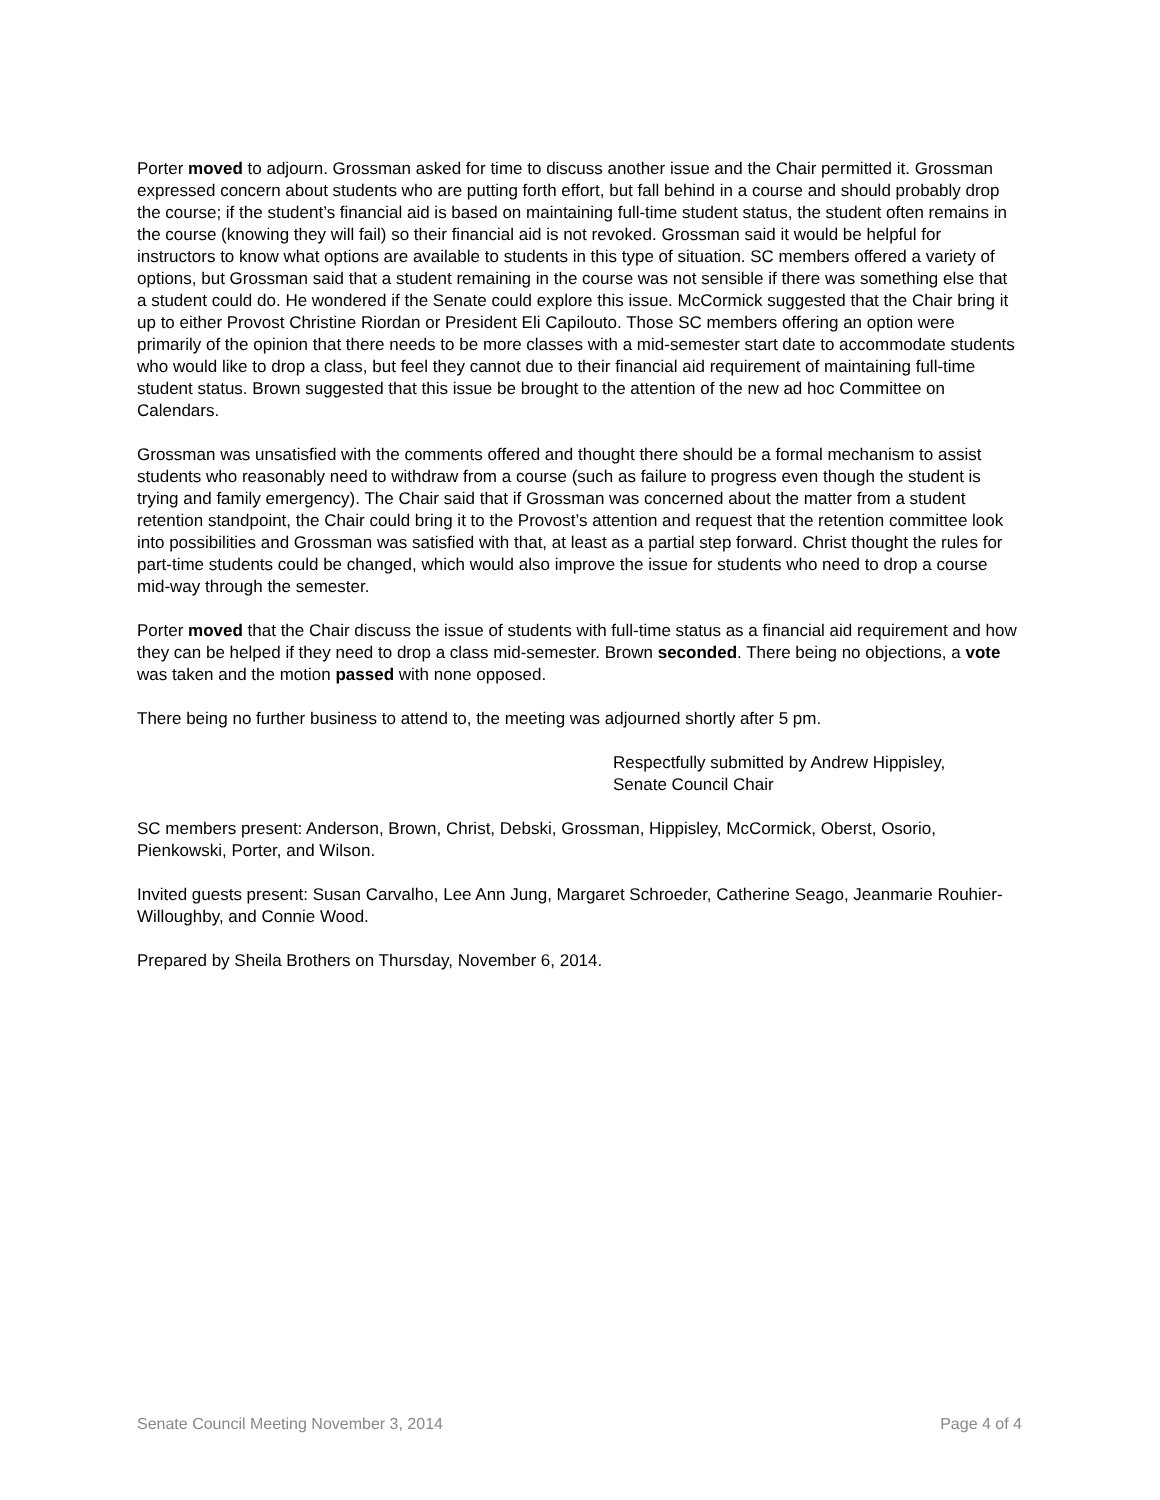Porter moved to adjourn. Grossman asked for time to discuss another issue and the Chair permitted it. Grossman expressed concern about students who are putting forth effort, but fall behind in a course and should probably drop the course; if the student’s financial aid is based on maintaining full-time student status, the student often remains in the course (knowing they will fail) so their financial aid is not revoked. Grossman said it would be helpful for instructors to know what options are available to students in this type of situation. SC members offered a variety of options, but Grossman said that a student remaining in the course was not sensible if there was something else that a student could do. He wondered if the Senate could explore this issue. McCormick suggested that the Chair bring it up to either Provost Christine Riordan or President Eli Capilouto. Those SC members offering an option were primarily of the opinion that there needs to be more classes with a mid-semester start date to accommodate students who would like to drop a class, but feel they cannot due to their financial aid requirement of maintaining full-time student status. Brown suggested that this issue be brought to the attention of the new ad hoc Committee on Calendars.
Grossman was unsatisfied with the comments offered and thought there should be a formal mechanism to assist students who reasonably need to withdraw from a course (such as failure to progress even though the student is trying and family emergency). The Chair said that if Grossman was concerned about the matter from a student retention standpoint, the Chair could bring it to the Provost’s attention and request that the retention committee look into possibilities and Grossman was satisfied with that, at least as a partial step forward. Christ thought the rules for part-time students could be changed, which would also improve the issue for students who need to drop a course mid-way through the semester.
Porter moved that the Chair discuss the issue of students with full-time status as a financial aid requirement and how they can be helped if they need to drop a class mid-semester. Brown seconded. There being no objections, a vote was taken and the motion passed with none opposed.
There being no further business to attend to, the meeting was adjourned shortly after 5 pm.
Respectfully submitted by Andrew Hippisley,
Senate Council Chair
SC members present: Anderson, Brown, Christ, Debski, Grossman, Hippisley, McCormick, Oberst, Osorio, Pienkowski, Porter, and Wilson.
Invited guests present: Susan Carvalho, Lee Ann Jung, Margaret Schroeder, Catherine Seago, Jeanmarie Rouhier-Willoughby, and Connie Wood.
Prepared by Sheila Brothers on Thursday, November 6, 2014.
Senate Council Meeting November 3, 2014 Page 4 of 4